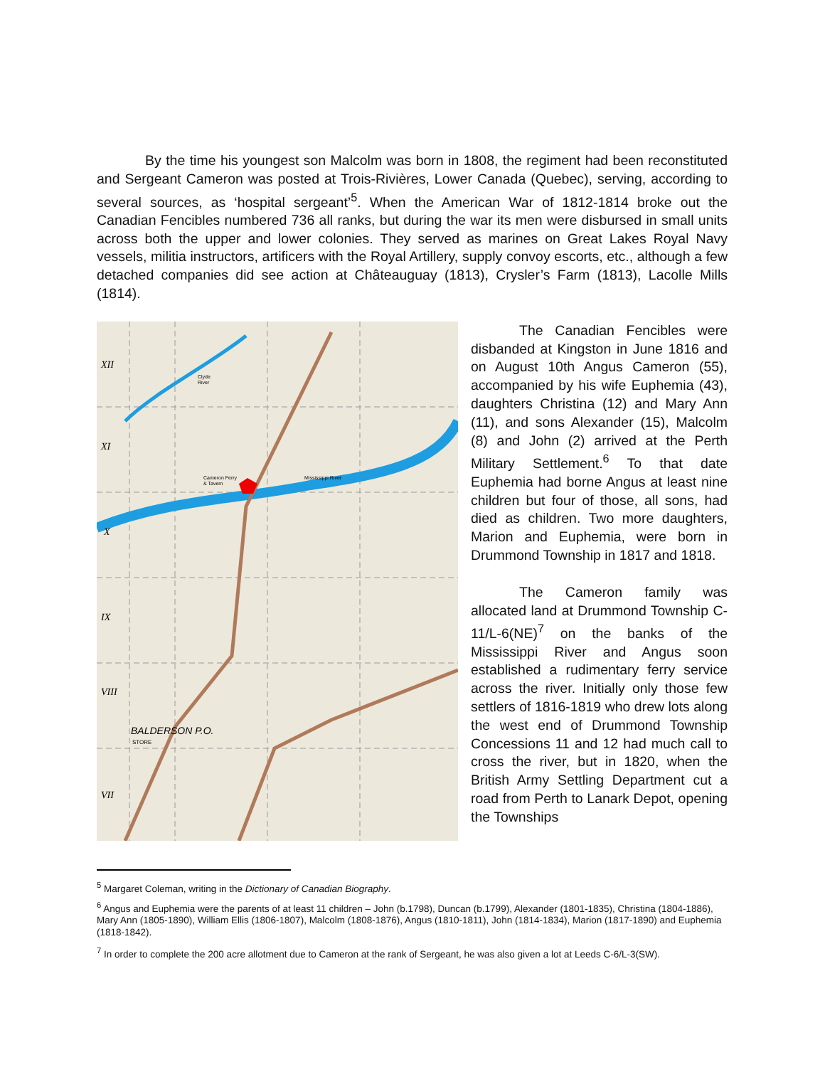By the time his youngest son Malcolm was born in 1808, the regiment had been reconstituted and Sergeant Cameron was posted at Trois-Rivières, Lower Canada (Quebec), serving, according to several sources, as ‘hospital sergeant’<sup>5</sup>. When the American War of 1812-1814 broke out the Canadian Fencibles numbered 736 all ranks, but during the war its men were disbursed in small units across both the upper and lower colonies. They served as marines on Great Lakes Royal Navy vessels, militia instructors, artificers with the Royal Artillery, supply convoy escorts, etc., although a few detached companies did see action at Châteauguay (1813), Crysler’s Farm (1813), Lacolle Mills (1814).
Cameron Ferry
& Tavern
Mississippi River
Clyde
River
BALDERSON P.O.
STORE
XII
XI
X
IX
VIII
VII
The Canadian Fencibles were disbanded at Kingston in June 1816 and on August 10th Angus Cameron (55), accompanied by his wife Euphemia (43), daughters Christina (12) and Mary Ann (11), and sons Alexander (15), Malcolm (8) and John (2) arrived at the Perth Military Settlement.<sup>6</sup> To that date Euphemia had borne Angus at least nine children but four of those, all sons, had died as children. Two more daughters, Marion and Euphemia, were born in Drummond Township in 1817 and 1818.
The Cameron family was allocated land at Drummond Township C-11/L-6(NE)<sup>7</sup> on the banks of the Mississippi River and Angus soon established a rudimentary ferry service across the river. Initially only those few settlers of 1816-1819 who drew lots along the west end of Drummond Township Concessions 11 and 12 had much call to cross the river, but in 1820, when the British Army Settling Department cut a road from Perth to Lanark Depot, opening the Townships
<sup>5</sup> Margaret Coleman, writing in the Dictionary of Canadian Biography.
<sup>6</sup> Angus and Euphemia were the parents of at least 11 children – John (b.1798), Duncan (b.1799), Alexander (1801-1835), Christina (1804-1886), Mary Ann (1805-1890), William Ellis (1806-1807), Malcolm (1808-1876), Angus (1810-1811), John (1814-1834), Marion (1817-1890) and Euphemia (1818-1842).
<sup>7</sup> In order to complete the 200 acre allotment due to Cameron at the rank of Sergeant, he was also given a lot at Leeds C-6/L-3(SW).